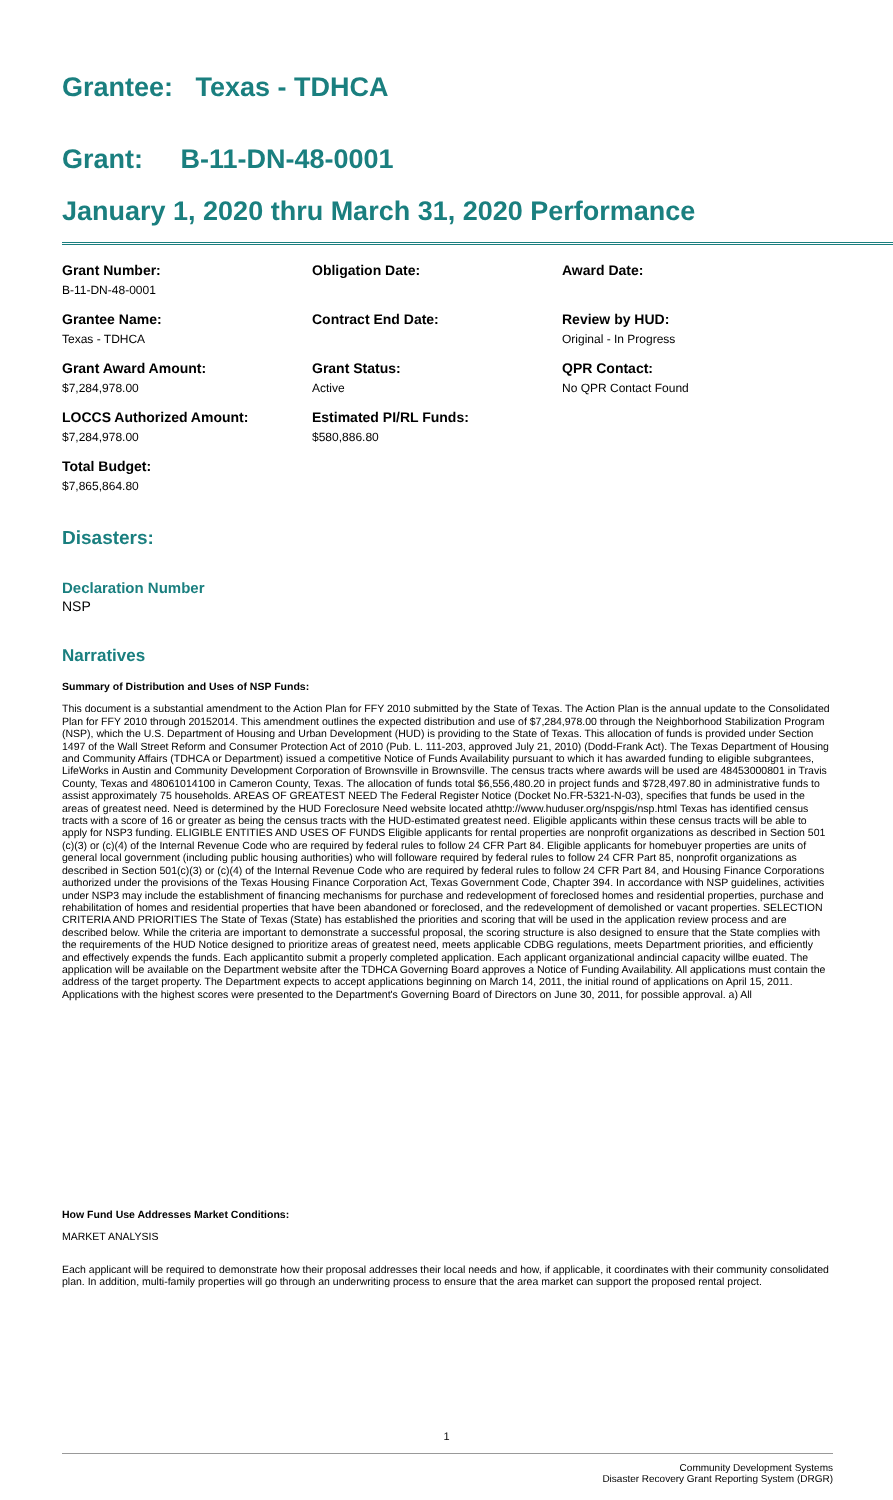Grantee: Texas - TDHCA
Grant: B-11-DN-48-0001
January 1, 2020 thru March 31, 2020 Performance
Grant Number:
B-11-DN-48-0001
Obligation Date:
Award Date:
Grantee Name:
Texas - TDHCA
Contract End Date:
Review by HUD:
Original - In Progress
Grant Award Amount:
$7,284,978.00
Grant Status:
Active
QPR Contact:
No QPR Contact Found
LOCCS Authorized Amount:
$7,284,978.00
Estimated PI/RL Funds:
$580,886.80
Total Budget:
$7,865,864.80
Disasters:
Declaration Number
NSP
Narratives
Summary of Distribution and Uses of NSP Funds:
This document is a substantial amendment to the Action Plan for FFY 2010 submitted by the State of Texas. The Action Plan is the annual update to the Consolidated Plan for FFY 2010 through 20152014. This amendment outlines the expected distribution and use of $7,284,978.00 through the Neighborhood Stabilization Program (NSP), which the U.S. Department of Housing and Urban Development (HUD) is providing to the State of Texas. This allocation of funds is provided under Section 1497 of the Wall Street Reform and Consumer Protection Act of 2010 (Pub. L. 111-203, approved July 21, 2010) (Dodd-Frank Act). The Texas Department of Housing and Community Affairs (TDHCA or Department) issued a competitive Notice of Funds Availability pursuant to which it has awarded funding to eligible subgrantees, LifeWorks in Austin and Community Development Corporation of Brownsville in Brownsville. The census tracts where awards will be used are 48453000801 in Travis County, Texas and 48061014100 in Cameron County, Texas. The allocation of funds total $6,556,480.20 in project funds and $728,497.80 in administrative funds to assist approximately 75 households. AREAS OF GREATEST NEED The Federal Register Notice (Docket No.FR-5321-N-03), specifies that funds be used in the areas of greatest need. Need is determined by the HUD Foreclosure Need website located athttp://www.huduser.org/nspgis/nsp.html Texas has identified census tracts with a score of 16 or greater as being the census tracts with the HUD-estimated greatest need. Eligible applicants within these census tracts will be able to apply for NSP3 funding. ELIGIBLE ENTITIES AND USES OF FUNDS Eligible applicants for rental properties are nonprofit organizations as described in Section 501 (c)(3) or (c)(4) of the Internal Revenue Code who are required by federal rules to follow 24 CFR Part 84. Eligible applicants for homebuyer properties are units of general local government (including public housing authorities) who will followare required by federal rules to follow 24 CFR Part 85, nonprofit organizations as described in Section 501(c)(3) or (c)(4) of the Internal Revenue Code who are required by federal rules to follow 24 CFR Part 84, and Housing Finance Corporations authorized under the provisions of the Texas Housing Finance Corporation Act, Texas Government Code, Chapter 394. In accordance with NSP guidelines, activities under NSP3 may include the establishment of financing mechanisms for purchase and redevelopment of foreclosed homes and residential properties, purchase and rehabilitation of homes and residential properties that have been abandoned or foreclosed, and the redevelopment of demolished or vacant properties. SELECTION CRITERIA AND PRIORITIES The State of Texas (State) has established the priorities and scoring that will be used in the application review process and are described below. While the criteria are important to demonstrate a successful proposal, the scoring structure is also designed to ensure that the State complies with the requirements of the HUD Notice designed to prioritize areas of greatest need, meets applicable CDBG regulations, meets Department priorities, and efficiently and effectively expends the funds. Each applicantito submit a properly completed application. Each applicant organizational andincial capacity willbe euated. The application will be available on the Department website after the TDHCA Governing Board approves a Notice of Funding Availability. All applications must contain the address of the target property. The Department expects to accept applications beginning on March 14, 2011, the initial round of applications on April 15, 2011. Applications with the highest scores were presented to the Department's Governing Board of Directors on June 30, 2011, for possible approval. a) All
How Fund Use Addresses Market Conditions:
MARKET ANALYSIS
Each applicant will be required to demonstrate how their proposal addresses their local needs and how, if applicable, it coordinates with their community consolidated plan. In addition, multi-family properties will go through an underwriting process to ensure that the area market can support the proposed rental project.
1
Community Development Systems
Disaster Recovery Grant Reporting System (DRGR)